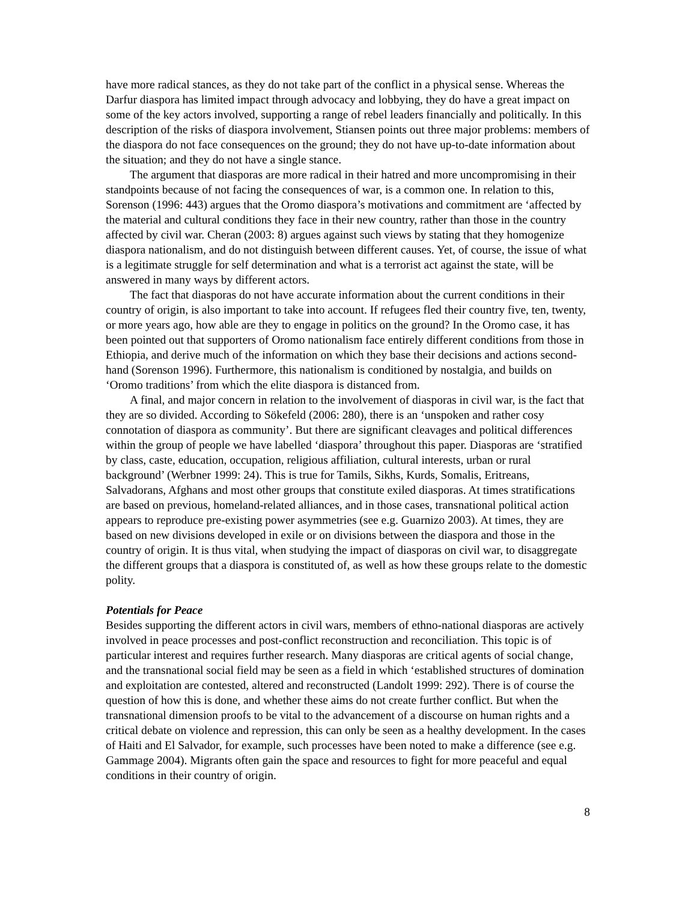have more radical stances, as they do not take part of the conflict in a physical sense. Whereas the Darfur diaspora has limited impact through advocacy and lobbying, they do have a great impact on some of the key actors involved, supporting a range of rebel leaders financially and politically. In this description of the risks of diaspora involvement, Stiansen points out three major problems: members of the diaspora do not face consequences on the ground; they do not have up-to-date information about the situation; and they do not have a single stance.
The argument that diasporas are more radical in their hatred and more uncompromising in their standpoints because of not facing the consequences of war, is a common one. In relation to this, Sorenson (1996: 443) argues that the Oromo diaspora’s motivations and commitment are ‘affected by the material and cultural conditions they face in their new country, rather than those in the country affected by civil war. Cheran (2003: 8) argues against such views by stating that they homogenize diaspora nationalism, and do not distinguish between different causes. Yet, of course, the issue of what is a legitimate struggle for self determination and what is a terrorist act against the state, will be answered in many ways by different actors.
The fact that diasporas do not have accurate information about the current conditions in their country of origin, is also important to take into account. If refugees fled their country five, ten, twenty, or more years ago, how able are they to engage in politics on the ground? In the Oromo case, it has been pointed out that supporters of Oromo nationalism face entirely different conditions from those in Ethiopia, and derive much of the information on which they base their decisions and actions second-hand (Sorenson 1996). Furthermore, this nationalism is conditioned by nostalgia, and builds on ‘Oromo traditions’ from which the elite diaspora is distanced from.
A final, and major concern in relation to the involvement of diasporas in civil war, is the fact that they are so divided. According to Sökefeld (2006: 280), there is an ‘unspoken and rather cosy connotation of diaspora as community’. But there are significant cleavages and political differences within the group of people we have labelled ‘diaspora’ throughout this paper. Diasporas are ‘stratified by class, caste, education, occupation, religious affiliation, cultural interests, urban or rural background’ (Werbner 1999: 24). This is true for Tamils, Sikhs, Kurds, Somalis, Eritreans, Salvadorans, Afghans and most other groups that constitute exiled diasporas. At times stratifications are based on previous, homeland-related alliances, and in those cases, transnational political action appears to reproduce pre-existing power asymmetries (see e.g. Guarnizo 2003). At times, they are based on new divisions developed in exile or on divisions between the diaspora and those in the country of origin. It is thus vital, when studying the impact of diasporas on civil war, to disaggregate the different groups that a diaspora is constituted of, as well as how these groups relate to the domestic polity.
Potentials for Peace
Besides supporting the different actors in civil wars, members of ethno-national diasporas are actively involved in peace processes and post-conflict reconstruction and reconciliation. This topic is of particular interest and requires further research. Many diasporas are critical agents of social change, and the transnational social field may be seen as a field in which ‘established structures of domination and exploitation are contested, altered and reconstructed (Landolt 1999: 292). There is of course the question of how this is done, and whether these aims do not create further conflict. But when the transnational dimension proofs to be vital to the advancement of a discourse on human rights and a critical debate on violence and repression, this can only be seen as a healthy development. In the cases of Haiti and El Salvador, for example, such processes have been noted to make a difference (see e.g. Gammage 2004). Migrants often gain the space and resources to fight for more peaceful and equal conditions in their country of origin.
8